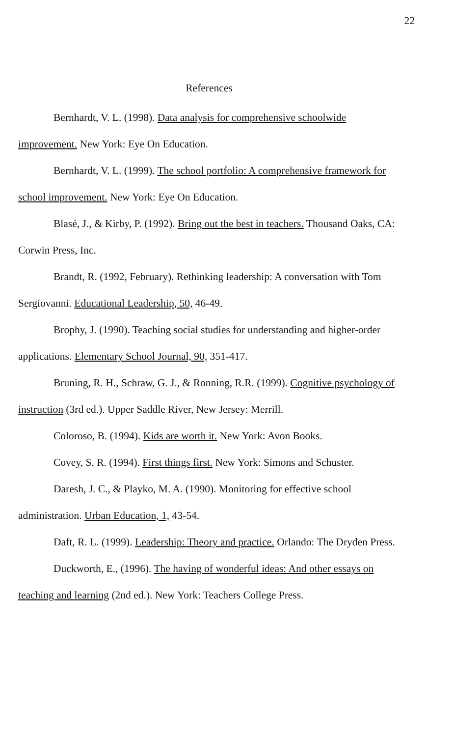22
References
Bernhardt, V. L. (1998). Data analysis for comprehensive schoolwide improvement. New York: Eye On Education.
Bernhardt, V. L. (1999). The school portfolio: A comprehensive framework for school improvement. New York: Eye On Education.
Blasé, J., & Kirby, P. (1992). Bring out the best in teachers. Thousand Oaks, CA: Corwin Press, Inc.
Brandt, R. (1992, February). Rethinking leadership: A conversation with Tom Sergiovanni. Educational Leadership, 50, 46-49.
Brophy, J. (1990). Teaching social studies for understanding and higher-order applications. Elementary School Journal, 90, 351-417.
Bruning, R. H., Schraw, G. J., & Ronning, R.R. (1999). Cognitive psychology of instruction (3rd ed.). Upper Saddle River, New Jersey: Merrill.
Coloroso, B. (1994). Kids are worth it. New York: Avon Books.
Covey, S. R. (1994). First things first. New York: Simons and Schuster.
Daresh, J. C., & Playko, M. A. (1990). Monitoring for effective school administration. Urban Education, 1, 43-54.
Daft, R. L. (1999). Leadership: Theory and practice. Orlando: The Dryden Press.
Duckworth, E., (1996). The having of wonderful ideas: And other essays on teaching and learning (2nd ed.). New York: Teachers College Press.